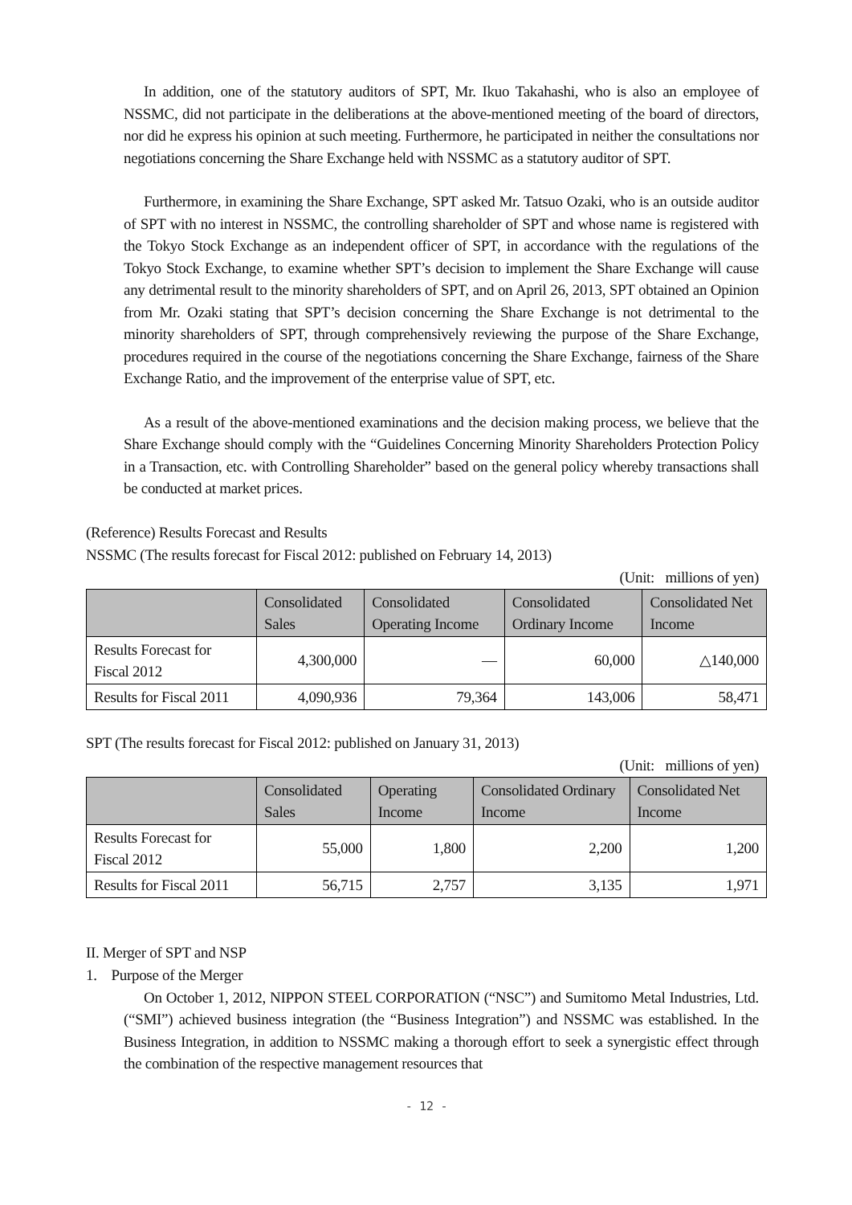In addition, one of the statutory auditors of SPT, Mr. Ikuo Takahashi, who is also an employee of NSSMC, did not participate in the deliberations at the above-mentioned meeting of the board of directors, nor did he express his opinion at such meeting. Furthermore, he participated in neither the consultations nor negotiations concerning the Share Exchange held with NSSMC as a statutory auditor of SPT.
Furthermore, in examining the Share Exchange, SPT asked Mr. Tatsuo Ozaki, who is an outside auditor of SPT with no interest in NSSMC, the controlling shareholder of SPT and whose name is registered with the Tokyo Stock Exchange as an independent officer of SPT, in accordance with the regulations of the Tokyo Stock Exchange, to examine whether SPT’s decision to implement the Share Exchange will cause any detrimental result to the minority shareholders of SPT, and on April 26, 2013, SPT obtained an Opinion from Mr. Ozaki stating that SPT’s decision concerning the Share Exchange is not detrimental to the minority shareholders of SPT, through comprehensively reviewing the purpose of the Share Exchange, procedures required in the course of the negotiations concerning the Share Exchange, fairness of the Share Exchange Ratio, and the improvement of the enterprise value of SPT, etc.
As a result of the above-mentioned examinations and the decision making process, we believe that the Share Exchange should comply with the “Guidelines Concerning Minority Shareholders Protection Policy in a Transaction, etc. with Controlling Shareholder” based on the general policy whereby transactions shall be conducted at market prices.
(Reference) Results Forecast and Results
NSSMC (The results forecast for Fiscal 2012: published on February 14, 2013)
(Unit: millions of yen)
| | Consolidated Sales | Consolidated Operating Income | Consolidated Ordinary Income | Consolidated Net Income |
| --- | --- | --- | --- | --- |
| Results Forecast for Fiscal 2012 | 4,300,000 | — | 60,000 | △140,000 |
| Results for Fiscal 2011 | 4,090,936 | 79,364 | 143,006 | 58,471 |
SPT (The results forecast for Fiscal 2012: published on January 31, 2013)
(Unit: millions of yen)
| | Consolidated Sales | Operating Income | Consolidated Ordinary Income | Consolidated Net Income |
| --- | --- | --- | --- | --- |
| Results Forecast for Fiscal 2012 | 55,000 | 1,800 | 2,200 | 1,200 |
| Results for Fiscal 2011 | 56,715 | 2,757 | 3,135 | 1,971 |
II. Merger of SPT and NSP
1. Purpose of the Merger
On October 1, 2012, NIPPON STEEL CORPORATION (“NSC”) and Sumitomo Metal Industries, Ltd. (“SMI”) achieved business integration (the “Business Integration”) and NSSMC was established. In the Business Integration, in addition to NSSMC making a thorough effort to seek a synergistic effect through the combination of the respective management resources that
- 12 -